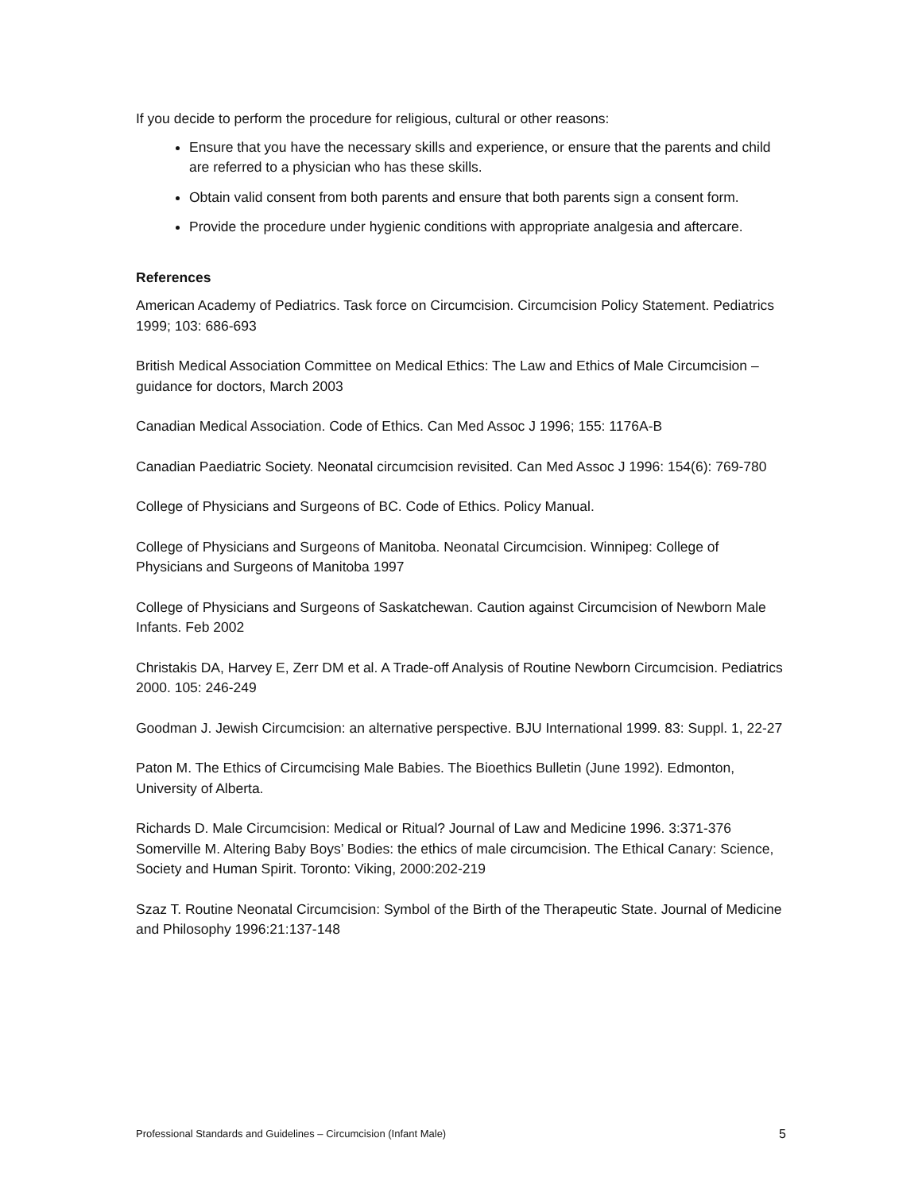If you decide to perform the procedure for religious, cultural or other reasons:
Ensure that you have the necessary skills and experience, or ensure that the parents and child are referred to a physician who has these skills.
Obtain valid consent from both parents and ensure that both parents sign a consent form.
Provide the procedure under hygienic conditions with appropriate analgesia and aftercare.
References
American Academy of Pediatrics. Task force on Circumcision. Circumcision Policy Statement. Pediatrics 1999; 103: 686-693
British Medical Association Committee on Medical Ethics: The Law and Ethics of Male Circumcision –guidance for doctors, March 2003
Canadian Medical Association. Code of Ethics. Can Med Assoc J 1996; 155: 1176A-B
Canadian Paediatric Society. Neonatal circumcision revisited. Can Med Assoc J 1996: 154(6): 769-780
College of Physicians and Surgeons of BC. Code of Ethics. Policy Manual.
College of Physicians and Surgeons of Manitoba. Neonatal Circumcision. Winnipeg: College of Physicians and Surgeons of Manitoba 1997
College of Physicians and Surgeons of Saskatchewan. Caution against Circumcision of Newborn Male Infants. Feb 2002
Christakis DA, Harvey E, Zerr DM et al. A Trade-off Analysis of Routine Newborn Circumcision. Pediatrics 2000. 105: 246-249
Goodman J. Jewish Circumcision: an alternative perspective. BJU International 1999. 83: Suppl. 1, 22-27
Paton M. The Ethics of Circumcising Male Babies. The Bioethics Bulletin (June 1992). Edmonton, University of Alberta.
Richards D. Male Circumcision: Medical or Ritual? Journal of Law and Medicine 1996. 3:371-376
Somerville M. Altering Baby Boys’ Bodies: the ethics of male circumcision. The Ethical Canary: Science, Society and Human Spirit. Toronto: Viking, 2000:202-219
Szaz T. Routine Neonatal Circumcision: Symbol of the Birth of the Therapeutic State. Journal of Medicine and Philosophy 1996:21:137-148
Professional Standards and Guidelines – Circumcision (Infant Male) 5